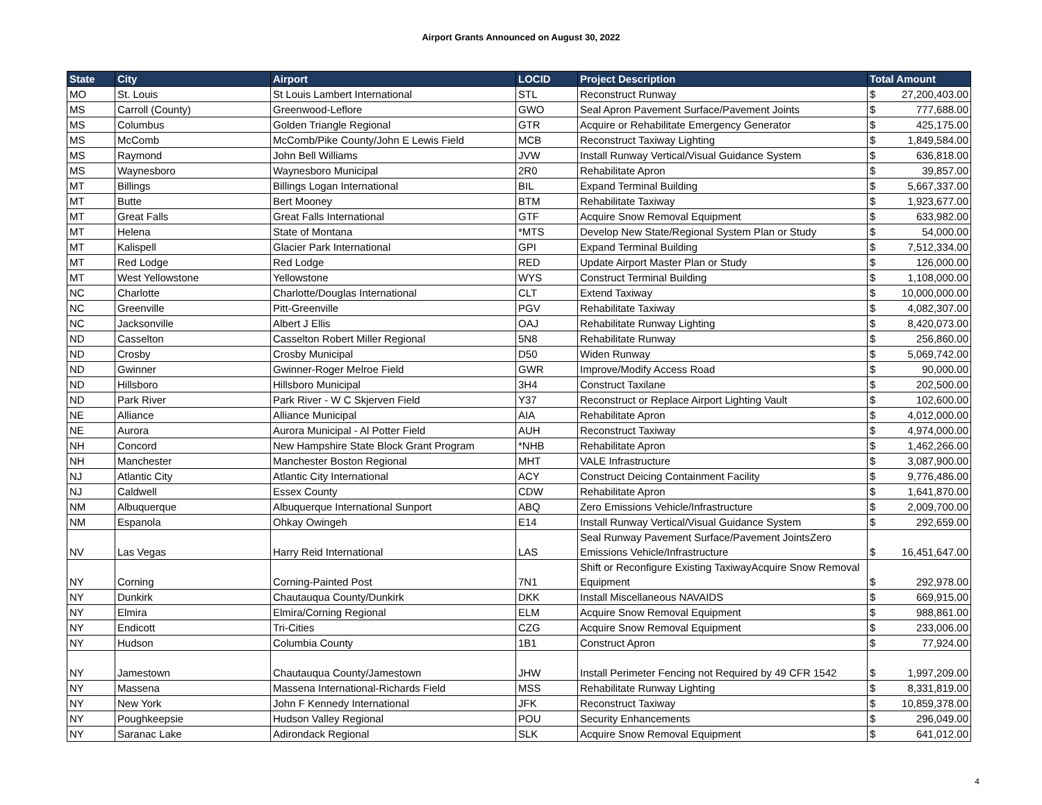Airport Grants Announced on August 30, 2022
| State | City | Airport | LOCID | Project Description | Total Amount | |
| --- | --- | --- | --- | --- | --- | --- |
| MO | St. Louis | St Louis Lambert International | STL | Reconstruct Runway | $ | 27,200,403.00 |
| MS | Carroll (County) | Greenwood-Leflore | GWO | Seal Apron Pavement Surface/Pavement Joints | $ | 777,688.00 |
| MS | Columbus | Golden Triangle Regional | GTR | Acquire or Rehabilitate Emergency Generator | $ | 425,175.00 |
| MS | McComb | McComb/Pike County/John E Lewis Field | MCB | Reconstruct Taxiway Lighting | $ | 1,849,584.00 |
| MS | Raymond | John Bell Williams | JVW | Install Runway Vertical/Visual Guidance System | $ | 636,818.00 |
| MS | Waynesboro | Waynesboro Municipal | 2R0 | Rehabilitate Apron | $ | 39,857.00 |
| MT | Billings | Billings Logan International | BIL | Expand Terminal Building | $ | 5,667,337.00 |
| MT | Butte | Bert Mooney | BTM | Rehabilitate Taxiway | $ | 1,923,677.00 |
| MT | Great Falls | Great Falls International | GTF | Acquire Snow Removal Equipment | $ | 633,982.00 |
| MT | Helena | State of Montana | *MTS | Develop New State/Regional System Plan or Study | $ | 54,000.00 |
| MT | Kalispell | Glacier Park International | GPI | Expand Terminal Building | $ | 7,512,334.00 |
| MT | Red Lodge | Red Lodge | RED | Update Airport Master Plan or Study | $ | 126,000.00 |
| MT | West Yellowstone | Yellowstone | WYS | Construct Terminal Building | $ | 1,108,000.00 |
| NC | Charlotte | Charlotte/Douglas International | CLT | Extend Taxiway | $ | 10,000,000.00 |
| NC | Greenville | Pitt-Greenville | PGV | Rehabilitate Taxiway | $ | 4,082,307.00 |
| NC | Jacksonville | Albert J Ellis | OAJ | Rehabilitate Runway Lighting | $ | 8,420,073.00 |
| ND | Casselton | Casselton Robert Miller Regional | 5N8 | Rehabilitate Runway | $ | 256,860.00 |
| ND | Crosby | Crosby Municipal | D50 | Widen Runway | $ | 5,069,742.00 |
| ND | Gwinner | Gwinner-Roger Melroe Field | GWR | Improve/Modify Access Road | $ | 90,000.00 |
| ND | Hillsboro | Hillsboro Municipal | 3H4 | Construct Taxilane | $ | 202,500.00 |
| ND | Park River | Park River - W C Skjerven Field | Y37 | Reconstruct or Replace Airport Lighting Vault | $ | 102,600.00 |
| NE | Alliance | Alliance Municipal | AIA | Rehabilitate Apron | $ | 4,012,000.00 |
| NE | Aurora | Aurora Municipal - Al Potter Field | AUH | Reconstruct Taxiway | $ | 4,974,000.00 |
| NH | Concord | New Hampshire State Block Grant Program | *NHB | Rehabilitate Apron | $ | 1,462,266.00 |
| NH | Manchester | Manchester Boston Regional | MHT | VALE Infrastructure | $ | 3,087,900.00 |
| NJ | Atlantic City | Atlantic City International | ACY | Construct Deicing Containment Facility | $ | 9,776,486.00 |
| NJ | Caldwell | Essex County | CDW | Rehabilitate Apron | $ | 1,641,870.00 |
| NM | Albuquerque | Albuquerque International Sunport | ABQ | Zero Emissions Vehicle/Infrastructure | $ | 2,009,700.00 |
| NM | Espanola | Ohkay Owingeh | E14 | Install Runway Vertical/Visual Guidance System | $ | 292,659.00 |
| NV | Las Vegas | Harry Reid International | LAS | Seal Runway Pavement Surface/Pavement JointsZero Emissions Vehicle/Infrastructure | $ | 16,451,647.00 |
| NY | Corning | Corning-Painted Post | 7N1 | Shift or Reconfigure Existing TaxiwayAcquire Snow Removal Equipment | $ | 292,978.00 |
| NY | Dunkirk | Chautauqua County/Dunkirk | DKK | Install Miscellaneous NAVAIDS | $ | 669,915.00 |
| NY | Elmira | Elmira/Corning Regional | ELM | Acquire Snow Removal Equipment | $ | 988,861.00 |
| NY | Endicott | Tri-Cities | CZG | Acquire Snow Removal Equipment | $ | 233,006.00 |
| NY | Hudson | Columbia County | 1B1 | Construct Apron | $ | 77,924.00 |
| NY | Jamestown | Chautauqua County/Jamestown | JHW | Install Perimeter Fencing not Required by 49 CFR 1542 | $ | 1,997,209.00 |
| NY | Massena | Massena International-Richards Field | MSS | Rehabilitate Runway Lighting | $ | 8,331,819.00 |
| NY | New York | John F Kennedy International | JFK | Reconstruct Taxiway | $ | 10,859,378.00 |
| NY | Poughkeepsie | Hudson Valley Regional | POU | Security Enhancements | $ | 296,049.00 |
| NY | Saranac Lake | Adirondack Regional | SLK | Acquire Snow Removal Equipment | $ | 641,012.00 |
4